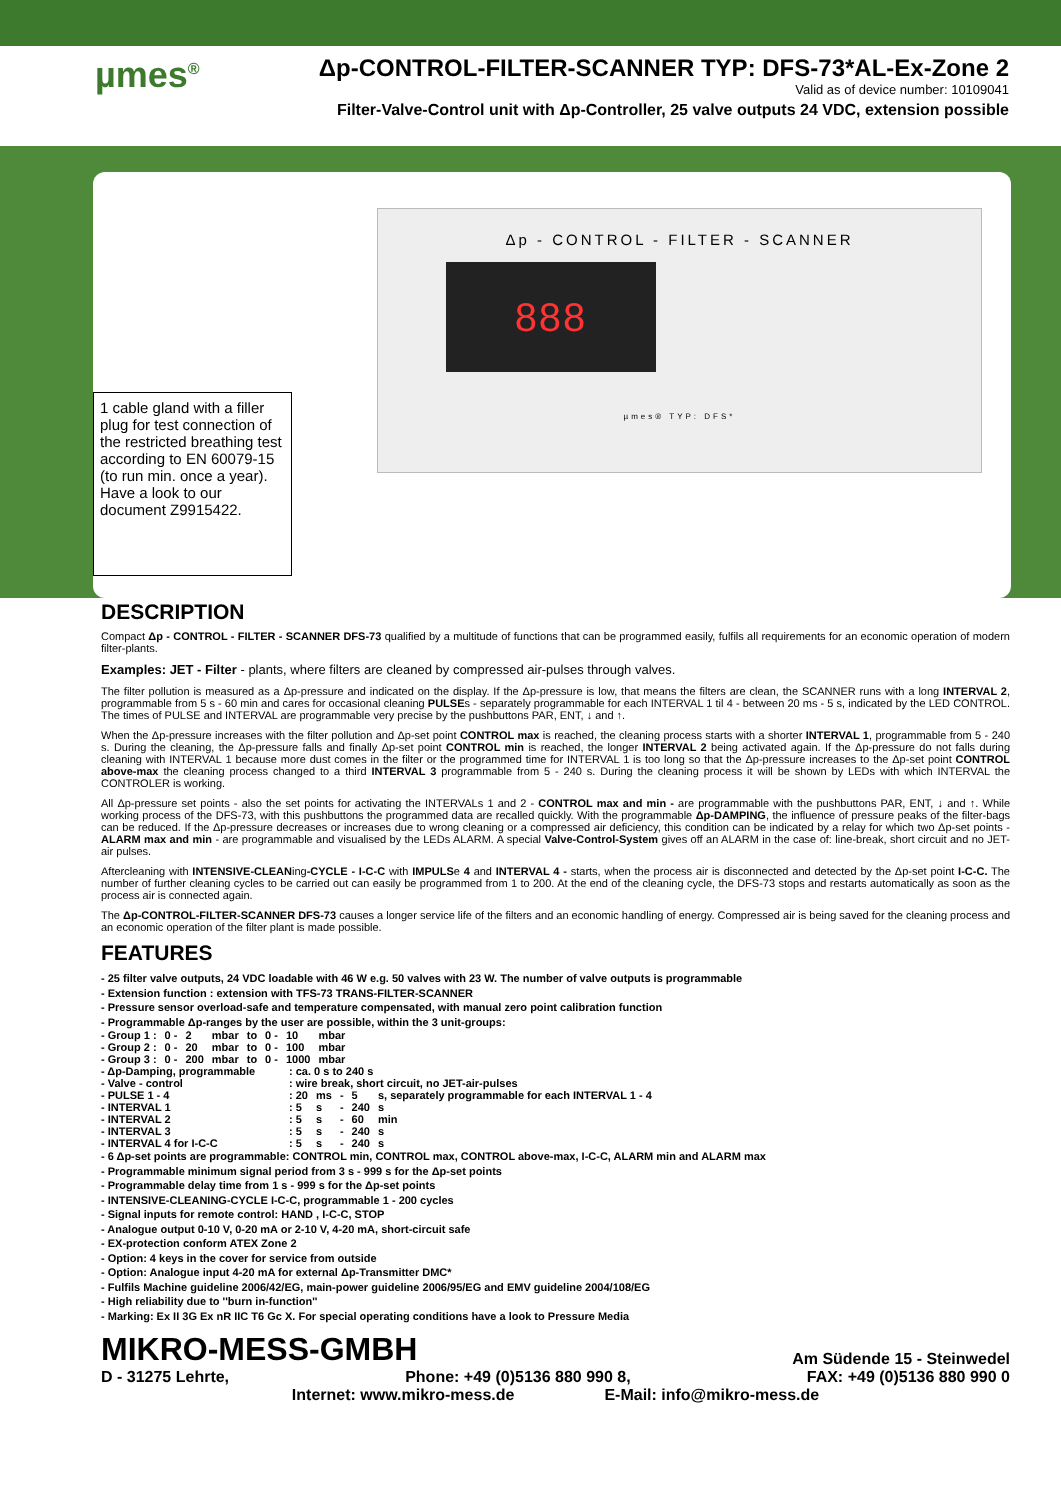µmes<sup>®</sup>
Δp-CONTROL-FILTER-SCANNER TYP: DFS-73*AL-Ex-Zone 2
Valid as of device number: 10109041
Filter-Valve-Control unit with Δp-Controller, 25 valve outputs 24 VDC, extension possible
1 cable gland with a filler plug for test connection of the restricted breathing test according to EN 60079-15 (to run min. once a year). Have a look to our document Z9915422.
Δp - CONTROL - FILTER - SCANNER
888
µmes® TYP: DFS*
DESCRIPTION
Compact Δp - CONTROL - FILTER - SCANNER DFS-73 qualified by a multitude of functions that can be programmed easily, fulfils all requirements for an economic operation of modern filter-plants.
Examples: JET - Filter - plants, where filters are cleaned by compressed air-pulses through valves.
The filter pollution is measured as a Δp-pressure and indicated on the display. If the Δp-pressure is low, that means the filters are clean, the SCANNER runs with a long INTERVAL 2, programmable from 5 s - 60 min and cares for occasional cleaning PULSEs - separately programmable for each INTERVAL 1 til 4 - between 20 ms - 5 s, indicated by the LED CONTROL. The times of PULSE and INTERVAL are programmable very precise by the pushbuttons PAR, ENT, ↓ and ↑.
When the Δp-pressure increases with the filter pollution and Δp-set point CONTROL max is reached, the cleaning process starts with a shorter INTERVAL 1, programmable from 5 - 240 s. During the cleaning, the Δp-pressure falls and finally Δp-set point CONTROL min is reached, the longer INTERVAL 2 being activated again. If the Δp-pressure do not falls during cleaning with INTERVAL 1 because more dust comes in the filter or the programmed time for INTERVAL 1 is too long so that the Δp-pressure increases to the Δp-set point CONTROL above-max the cleaning process changed to a third INTERVAL 3 programmable from 5 - 240 s. During the cleaning process it will be shown by LEDs with which INTERVAL the CONTROLER is working.
All Δp-pressure set points - also the set points for activating the INTERVALs 1 and 2 - CONTROL max and min - are programmable with the pushbuttons PAR, ENT, ↓ and ↑. While working process of the DFS-73, with this pushbuttons the programmed data are recalled quickly. With the programmable Δp-DAMPING, the influence of pressure peaks of the filter-bags can be reduced. If the Δp-pressure decreases or increases due to wrong cleaning or a compressed air deficiency, this condition can be indicated by a relay for which two Δp-set points - ALARM max and min - are programmable and visualised by the LEDs ALARM. A special Valve-Control-System gives off an ALARM in the case of: line-break, short circuit and no JET-air pulses.
Aftercleaning with INTENSIVE-CLEANing-CYCLE - I-C-C with IMPULSe 4 and INTERVAL 4 - starts, when the process air is disconnected and detected by the Δp-set point I-C-C. The number of further cleaning cycles to be carried out can easily be programmed from 1 to 200. At the end of the cleaning cycle, the DFS-73 stops and restarts automatically as soon as the process air is connected again.
The Δp-CONTROL-FILTER-SCANNER DFS-73 causes a longer service life of the filters and an economic handling of energy. Compressed air is being saved for the cleaning process and an economic operation of the filter plant is made possible.
FEATURES
- 25 filter valve outputs, 24 VDC loadable with 46 W e.g. 50 valves with 23 W. The number of valve outputs is programmable
- Extension function : extension with TFS-73 TRANS-FILTER-SCANNER
- Pressure sensor overload-safe and temperature compensated, with manual zero point calibration function
- Programmable Δp-ranges by the user are possible, within the 3 unit-groups:
| - Group 1 : | 0 - | 2 | mbar | to | 0 - | 10 | mbar |
| - Group 2 : | 0 - | 20 | mbar | to | 0 - | 100 | mbar |
| - Group 3 : | 0 - | 200 | mbar | to | 0 - | 1000 | mbar |
| - Δp-Damping, programmable | : ca. 0 s to 240 s | | | | |
| - Valve - control | : wire break, short circuit, no JET-air-pulses | | | | |
| - PULSE 1 - 4 | : 20 | ms | - | 5 | s, separately programmable for each INTERVAL 1 - 4 |
| - INTERVAL 1 | : 5 | s | - | 240 | s |
| - INTERVAL 2 | : 5 | s | - | 60 | min |
| - INTERVAL 3 | : 5 | s | - | 240 | s |
| - INTERVAL 4 for I-C-C | : 5 | s | - | 240 | s |
- 6 Δp-set points are programmable: CONTROL min, CONTROL max, CONTROL above-max, I-C-C, ALARM min and ALARM max
- Programmable minimum signal period from 3 s - 999 s for the Δp-set points
- Programmable delay time from 1 s - 999 s for the Δp-set points
- INTENSIVE-CLEANING-CYCLE I-C-C, programmable 1 - 200 cycles
- Signal inputs for remote control: HAND , I-C-C, STOP
- Analogue output 0-10 V, 0-20 mA or 2-10 V, 4-20 mA, short-circuit safe
- EX-protection conform ATEX Zone 2
- Option: 4 keys in the cover for service from outside
- Option: Analogue input 4-20 mA for external Δp-Transmitter DMC*
- Fulfils Machine guideline 2006/42/EG, main-power guideline 2006/95/EG and EMV guideline 2004/108/EG
- High reliability due to ''burn in-function''
- Marking: Ex II 3G Ex nR IIC T6 Gc X. For special operating conditions have a look to Pressure Media
MIKRO-MESS-GMBH Am Südende 15 - Steinwedel
D - 31275 Lehrte, Phone: +49 (0)5136 880 990 8, FAX: +49 (0)5136 880 990 0
Internet: www.mikro-mess.de E-Mail: info@mikro-mess.de